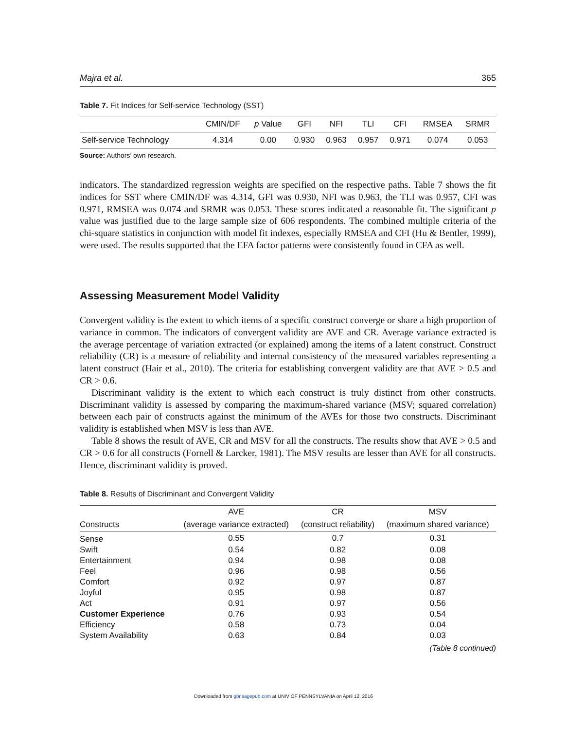Majra et al. 365
Table 7. Fit Indices for Self-service Technology (SST)
| | CMIN/DF | p Value | GFI | NFI | TLI | CFI | RMSEA | SRMR |
| --- | --- | --- | --- | --- | --- | --- | --- | --- |
| Self-service Technology | 4.314 | 0.00 | 0.930 | 0.963 | 0.957 | 0.971 | 0.074 | 0.053 |
Source: Authors’ own research.
indicators. The standardized regression weights are specified on the respective paths. Table 7 shows the fit indices for SST where CMIN/DF was 4.314, GFI was 0.930, NFI was 0.963, the TLI was 0.957, CFI was 0.971, RMSEA was 0.074 and SRMR was 0.053. These scores indicated a reasonable fit. The significant p value was justified due to the large sample size of 606 respondents. The combined multiple criteria of the chi-square statistics in conjunction with model fit indexes, especially RMSEA and CFI (Hu & Bentler, 1999), were used. The results supported that the EFA factor patterns were consistently found in CFA as well.
Assessing Measurement Model Validity
Convergent validity is the extent to which items of a specific construct converge or share a high proportion of variance in common. The indicators of convergent validity are AVE and CR. Average variance extracted is the average percentage of variation extracted (or explained) among the items of a latent construct. Construct reliability (CR) is a measure of reliability and internal consistency of the measured variables representing a latent construct (Hair et al., 2010). The criteria for establishing convergent validity are that AVE > 0.5 and CR > 0.6.
Discriminant validity is the extent to which each construct is truly distinct from other constructs. Discriminant validity is assessed by comparing the maximum-shared variance (MSV; squared correlation) between each pair of constructs against the minimum of the AVEs for those two constructs. Discriminant validity is established when MSV is less than AVE.
Table 8 shows the result of AVE, CR and MSV for all the constructs. The results show that AVE > 0.5 and CR > 0.6 for all constructs (Fornell & Larcker, 1981). The MSV results are lesser than AVE for all constructs. Hence, discriminant validity is proved.
Table 8. Results of Discriminant and Convergent Validity
| | AVE | CR | MSV |
| --- | --- | --- | --- |
| Constructs | (average variance extracted) | (construct reliability) | (maximum shared variance) |
| Sense | 0.55 | 0.7 | 0.31 |
| Swift | 0.54 | 0.82 | 0.08 |
| Entertainment | 0.94 | 0.98 | 0.08 |
| Feel | 0.96 | 0.98 | 0.56 |
| Comfort | 0.92 | 0.97 | 0.87 |
| Joyful | 0.95 | 0.98 | 0.87 |
| Act | 0.91 | 0.97 | 0.56 |
| Customer Experience | 0.76 | 0.93 | 0.54 |
| Efficiency | 0.58 | 0.73 | 0.04 |
| System Availability | 0.63 | 0.84 | 0.03 |
(Table 8 continued)
Downloaded from gbr.sagepub.com at UNIV OF PENNSYLVANIA on April 12, 2016